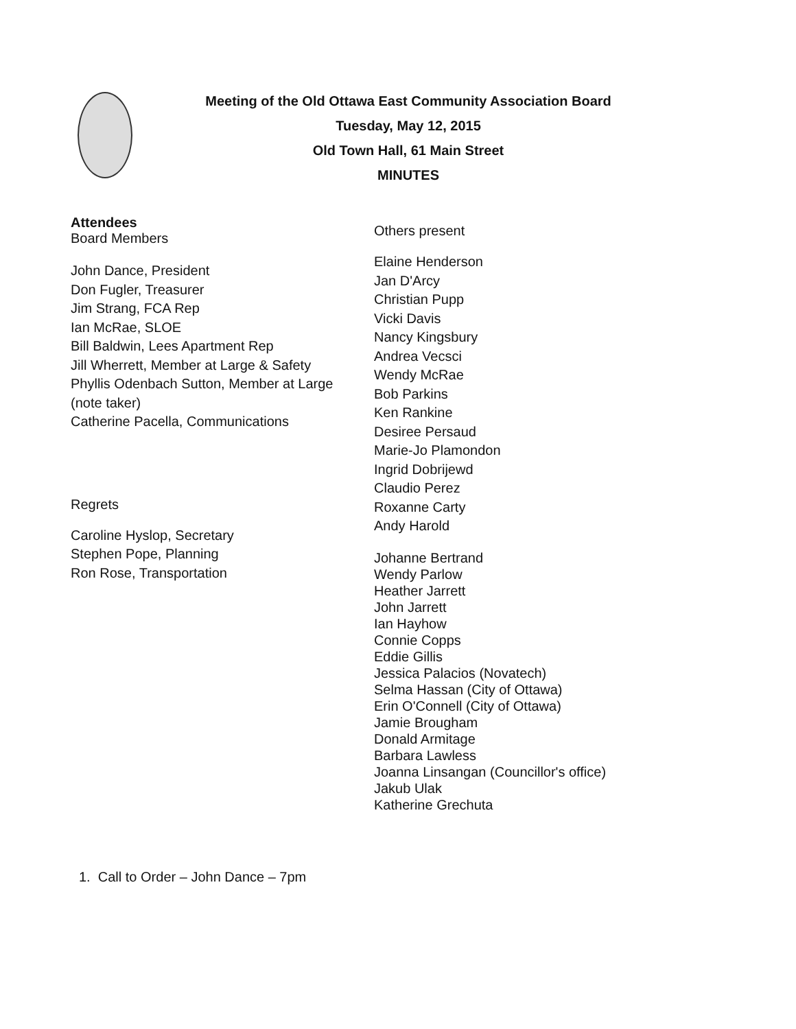Meeting of the Old Ottawa East Community Association Board
Tuesday, May 12, 2015
Old Town Hall, 61 Main Street
MINUTES
Attendees
Board Members
John Dance, President
Don Fugler, Treasurer
Jim Strang, FCA Rep
Ian McRae, SLOE
Bill Baldwin, Lees Apartment Rep
Jill Wherrett, Member at Large & Safety
Phyllis Odenbach Sutton, Member at Large
(note taker)
Catherine Pacella, Communications
Regrets
Caroline Hyslop, Secretary
Stephen Pope, Planning
Ron Rose, Transportation
Others present
Elaine Henderson
Jan D'Arcy
Christian Pupp
Vicki Davis
Nancy Kingsbury
Andrea Vecsci
Wendy McRae
Bob Parkins
Ken Rankine
Desiree Persaud
Marie-Jo Plamondon
Ingrid Dobrijewd
Claudio Perez
Roxanne Carty
Andy Harold
Johanne Bertrand
Wendy Parlow
Heather Jarrett
John Jarrett
Ian Hayhow
Connie Copps
Eddie Gillis
Jessica Palacios (Novatech)
Selma Hassan (City of Ottawa)
Erin O'Connell (City of Ottawa)
Jamie Brougham
Donald Armitage
Barbara Lawless
Joanna Linsangan (Councillor's office)
Jakub Ulak
Katherine Grechuta
1. Call to Order – John Dance – 7pm